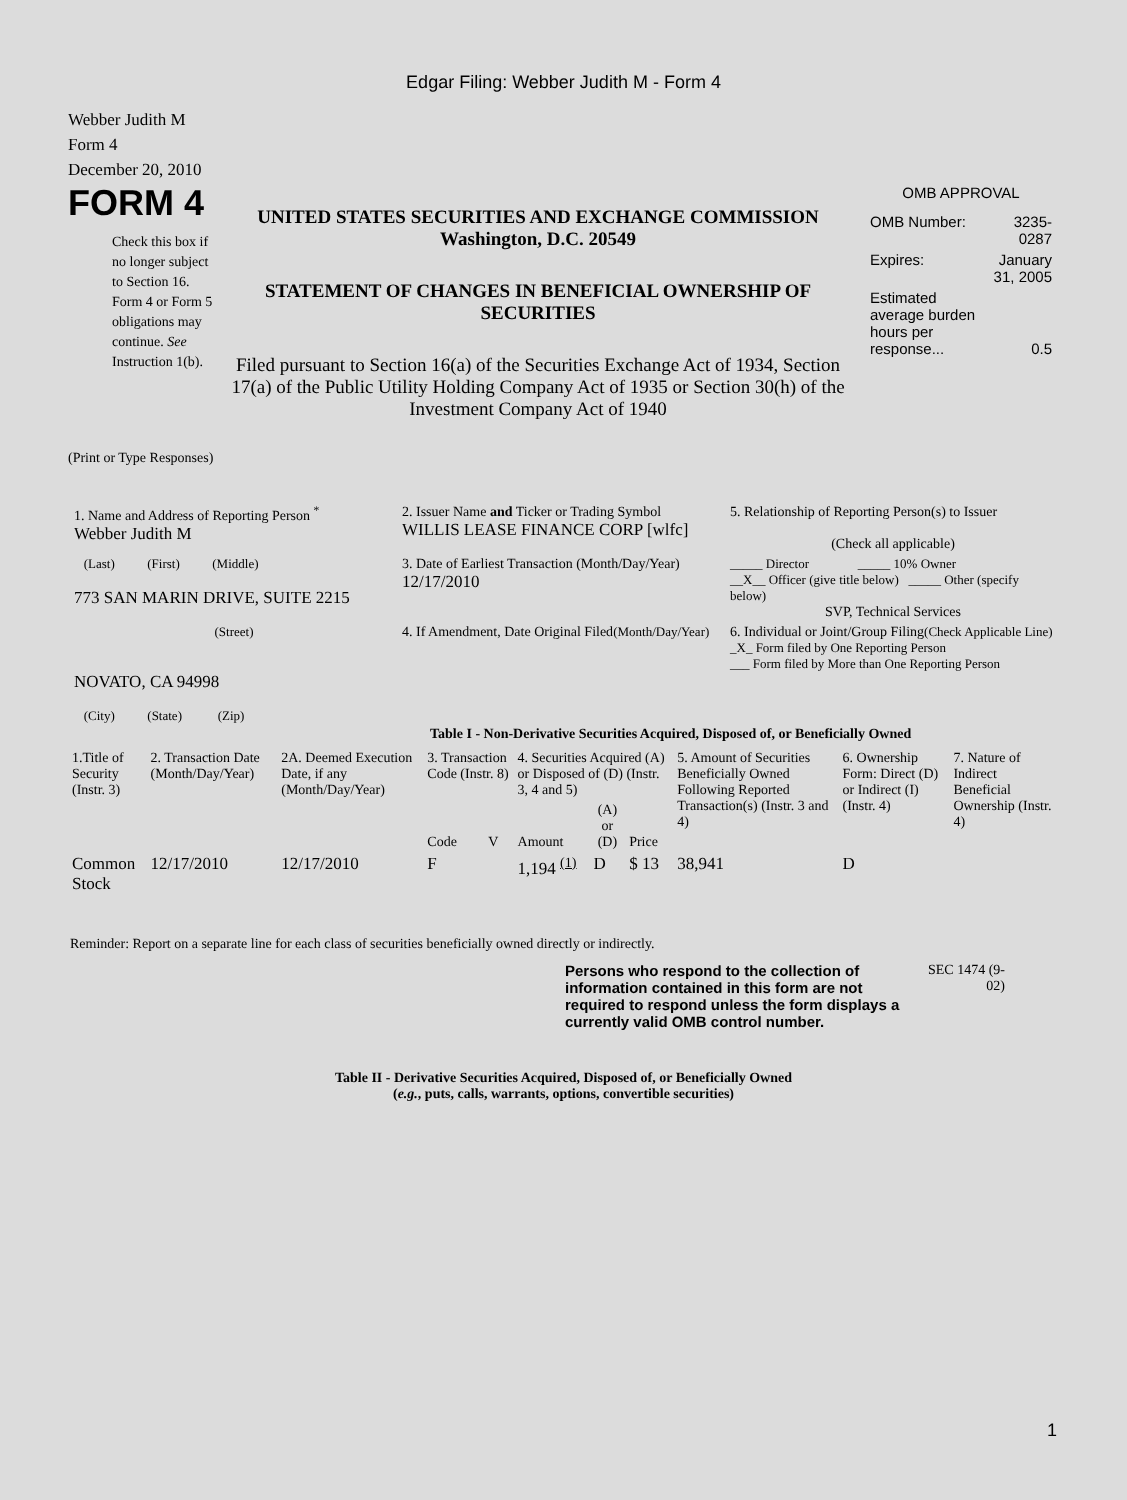Edgar Filing: Webber Judith M - Form 4
Webber Judith M
Form 4
December 20, 2010
FORM 4
Check this box if no longer subject to Section 16. Form 4 or Form 5 obligations may continue. See Instruction 1(b).
UNITED STATES SECURITIES AND EXCHANGE COMMISSION
Washington, D.C. 20549
STATEMENT OF CHANGES IN BENEFICIAL OWNERSHIP OF SECURITIES
Filed pursuant to Section 16(a) of the Securities Exchange Act of 1934, Section 17(a) of the Public Utility Holding Company Act of 1935 or Section 30(h) of the Investment Company Act of 1940
OMB APPROVAL
| OMB Number: | 3235-0287 |
| Expires: | January 31, 2005 |
| Estimated average burden hours per response... | 0.5 |
(Print or Type Responses)
| 1. Name and Address of Reporting Person <sup>*</sup> Webber Judith M | 2. Issuer Name and Ticker or Trading Symbol WILLIS LEASE FINANCE CORP [wlfc] | 5. Relationship of Reporting Person(s) to Issuer (Check all applicable) |
| (Last) (First) (Middle) 773 SAN MARIN DRIVE, SUITE 2215 | 3. Date of Earliest Transaction (Month/Day/Year) 12/17/2010 | _____ Director _____ 10% Owner __X__ Officer (give title below) _____ Other (specify below) SVP, Technical Services |
| (Street) NOVATO, CA 94998 (City) (State) (Zip) | 4. If Amendment, Date Original Filed (Month/Day/Year) | 6. Individual or Joint/Group Filing (Check Applicable Line) _X_ Form filed by One Reporting Person ___ Form filed by More than One Reporting Person |
Table I - Non-Derivative Securities Acquired, Disposed of, or Beneficially Owned
| 1.Title of Security (Instr. 3) | 2. Transaction Date (Month/Day/Year) | 2A. Deemed Execution Date, if any (Month/Day/Year) | 3. Transaction Code (Instr. 8) | | 4. Securities Acquired (A) or Disposed of (D) (Instr. 3, 4 and 5) | | | 5. Amount of Securities Beneficially Owned Following Reported Transaction(s) (Instr. 3 and 4) | 6. Ownership Form: Direct (D) or Indirect (I) (Instr. 4) | 7. Nature of Indirect Beneficial Ownership (Instr. 4) |
| --- | --- | --- | --- | --- | --- | --- | --- | --- | --- | --- |
| | | | Code | V | Amount | (A) or (D) | Price | | | |
| Common Stock | 12/17/2010 | 12/17/2010 | F | | 1,194 <sup>(1)</sup> | D | $ 13 | 38,941 | D | |
Reminder: Report on a separate line for each class of securities beneficially owned directly or indirectly.
Persons who respond to the collection of information contained in this form are not required to respond unless the form displays a currently valid OMB control number.
SEC 1474 (9-02)
Table II - Derivative Securities Acquired, Disposed of, or Beneficially Owned
(e.g., puts, calls, warrants, options, convertible securities)
1